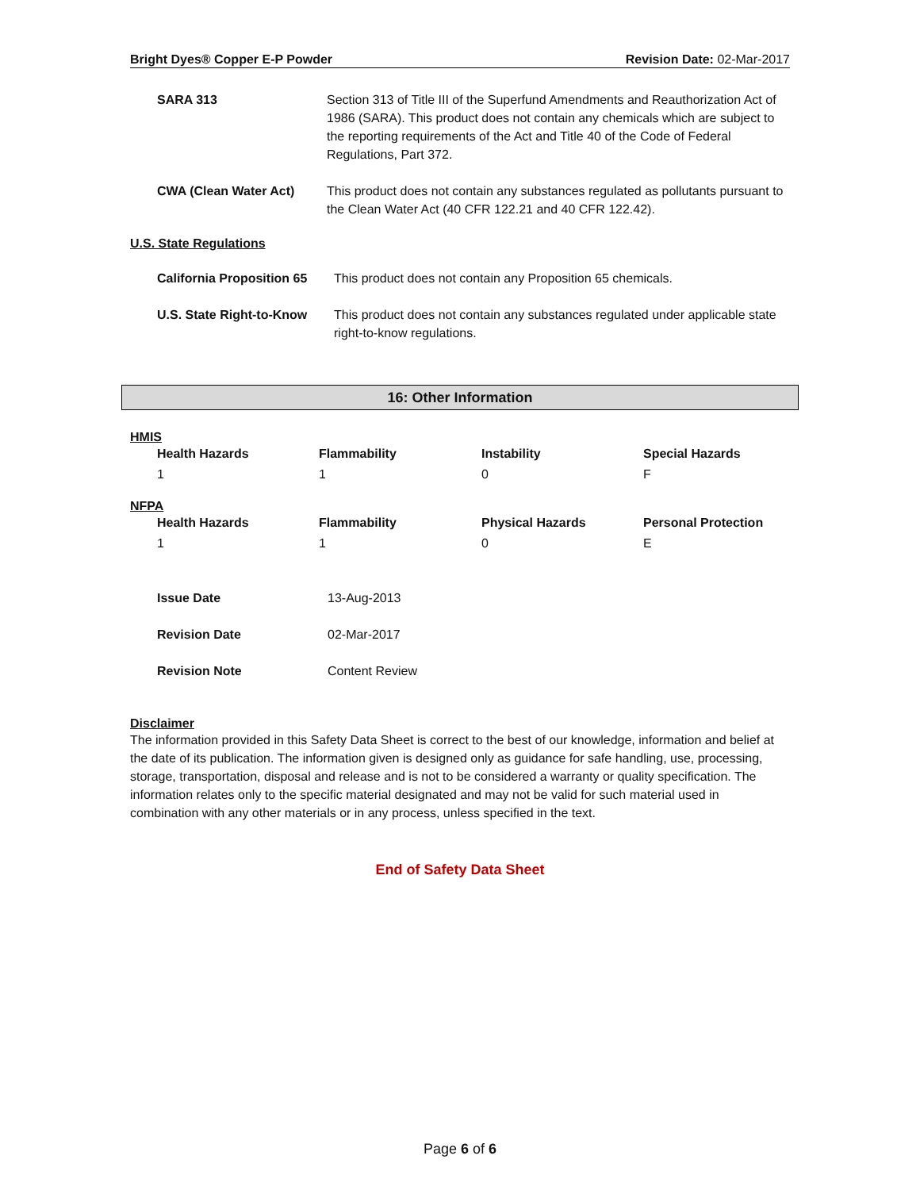Bright Dyes® Copper E-P Powder Revision Date: 02-Mar-2017
| SARA 313 | Section 313 of Title III of the Superfund Amendments and Reauthorization Act of 1986 (SARA). This product does not contain any chemicals which are subject to the reporting requirements of the Act and Title 40 of the Code of Federal Regulations, Part 372. |
| CWA (Clean Water Act) | This product does not contain any substances regulated as pollutants pursuant to the Clean Water Act (40 CFR 122.21 and 40 CFR 122.42). |
U.S. State Regulations
| California Proposition 65 | This product does not contain any Proposition 65 chemicals. |
| U.S. State Right-to-Know | This product does not contain any substances regulated under applicable state right-to-know regulations. |
16: Other Information
HMIS
| Health Hazards | Flammability | Instability | Special Hazards |
| 1 | 1 | 0 | F |
NFPA
| Health Hazards | Flammability | Physical Hazards | Personal Protection |
| 1 | 1 | 0 | E |
| Issue Date | 13-Aug-2013 |
| Revision Date | 02-Mar-2017 |
| Revision Note | Content Review |
Disclaimer
The information provided in this Safety Data Sheet is correct to the best of our knowledge, information and belief at the date of its publication. The information given is designed only as guidance for safe handling, use, processing, storage, transportation, disposal and release and is not to be considered a warranty or quality specification. The information relates only to the specific material designated and may not be valid for such material used in combination with any other materials or in any process, unless specified in the text.
End of Safety Data Sheet
Page 6 of 6